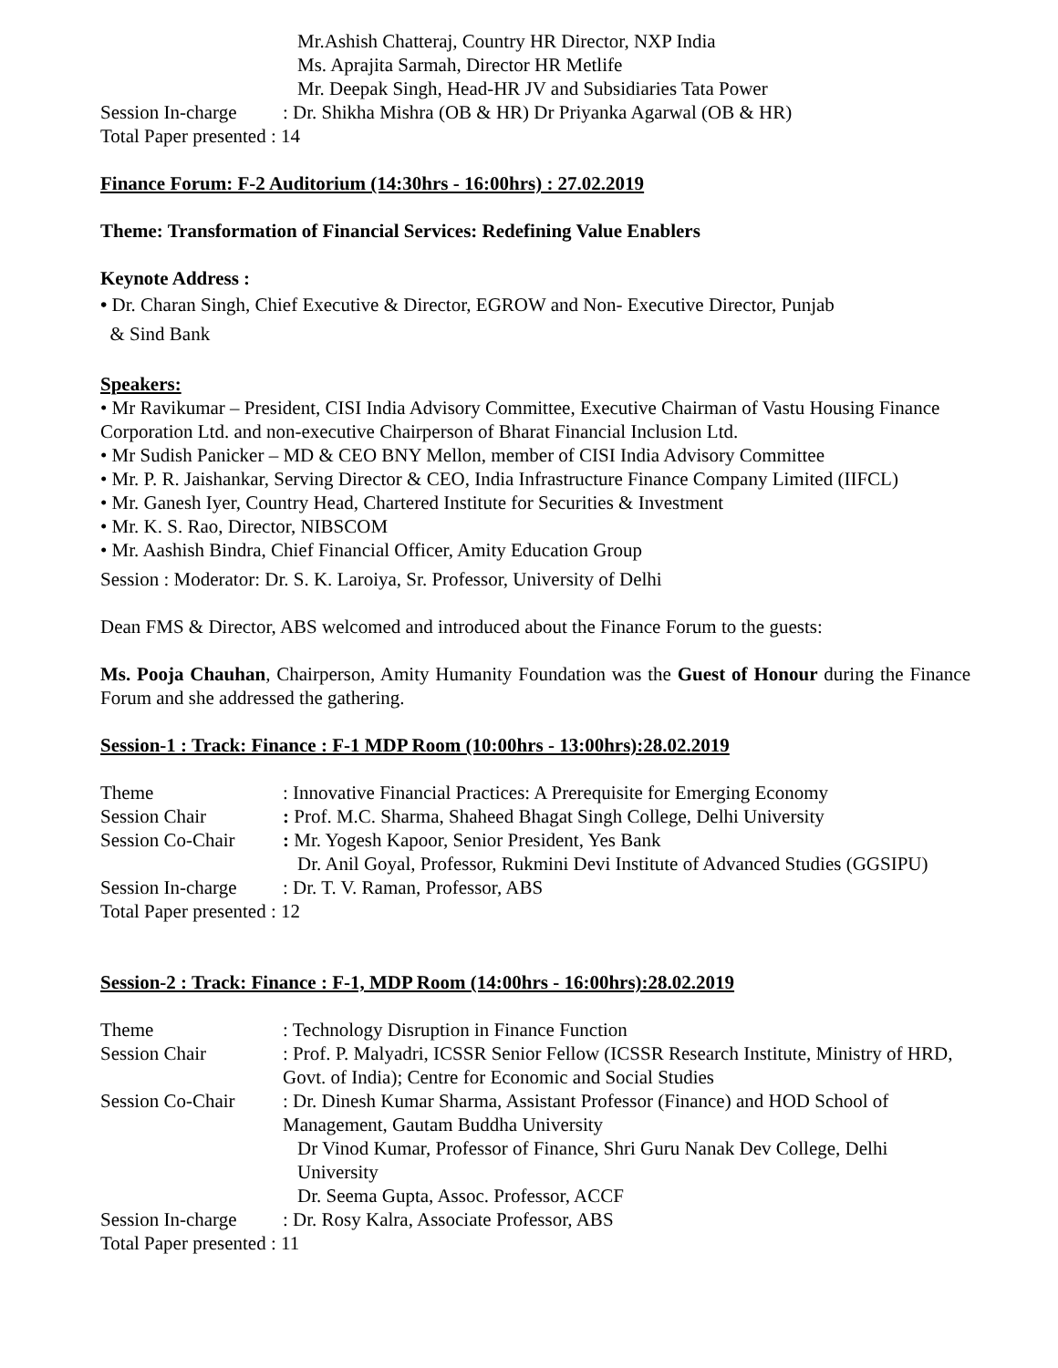Mr.Ashish Chatteraj, Country HR Director, NXP India
Ms. Aprajita Sarmah, Director HR Metlife
Mr. Deepak Singh, Head-HR JV and Subsidiaries Tata Power
Session In-charge: Dr. Shikha Mishra (OB & HR) Dr Priyanka Agarwal (OB & HR)
Total Paper presented : 14
Finance Forum: F-2 Auditorium (14:30hrs - 16:00hrs) : 27.02.2019
Theme: Transformation of Financial Services: Redefining Value Enablers
Keynote Address :
• Dr. Charan Singh, Chief Executive & Director, EGROW and Non- Executive Director, Punjab
& Sind Bank
Speakers:
• Mr Ravikumar – President, CISI India Advisory Committee, Executive Chairman of Vastu Housing Finance Corporation Ltd. and non-executive Chairperson of Bharat Financial Inclusion Ltd.
• Mr Sudish Panicker – MD & CEO BNY Mellon, member of CISI India Advisory Committee
• Mr. P. R. Jaishankar, Serving Director & CEO, India Infrastructure Finance Company Limited (IIFCL)
• Mr. Ganesh Iyer, Country Head, Chartered Institute for Securities & Investment
• Mr. K. S. Rao, Director, NIBSCOM
• Mr. Aashish Bindra, Chief Financial Officer, Amity Education Group
Session : Moderator: Dr. S. K. Laroiya, Sr. Professor, University of Delhi
Dean FMS & Director, ABS welcomed and introduced about the Finance Forum to the guests:
Ms. Pooja Chauhan, Chairperson, Amity Humanity Foundation was the Guest of Honour during the Finance Forum and she addressed the gathering.
Session-1 : Track: Finance : F-1 MDP Room (10:00hrs - 13:00hrs):28.02.2019
Theme: Innovative Financial Practices: A Prerequisite for Emerging Economy
Session Chair: Prof. M.C. Sharma, Shaheed Bhagat Singh College, Delhi University
Session Co-Chair: Mr. Yogesh Kapoor, Senior President, Yes Bank
Dr. Anil Goyal, Professor, Rukmini Devi Institute of Advanced Studies (GGSIPU)
Session In-charge: Dr. T. V. Raman, Professor, ABS
Total Paper presented : 12
Session-2 : Track: Finance : F-1, MDP Room (14:00hrs - 16:00hrs):28.02.2019
Theme: Technology Disruption in Finance Function
Session Chair: Prof. P. Malyadri, ICSSR Senior Fellow (ICSSR Research Institute, Ministry of HRD, Govt. of India); Centre for Economic and Social Studies
Session Co-Chair: Dr. Dinesh Kumar Sharma, Assistant Professor (Finance) and HOD School of Management, Gautam Buddha University
Dr Vinod Kumar, Professor of Finance, Shri Guru Nanak Dev College, Delhi University
Dr. Seema Gupta, Assoc. Professor, ACCF
Session In-charge: Dr. Rosy Kalra, Associate Professor, ABS
Total Paper presented : 11